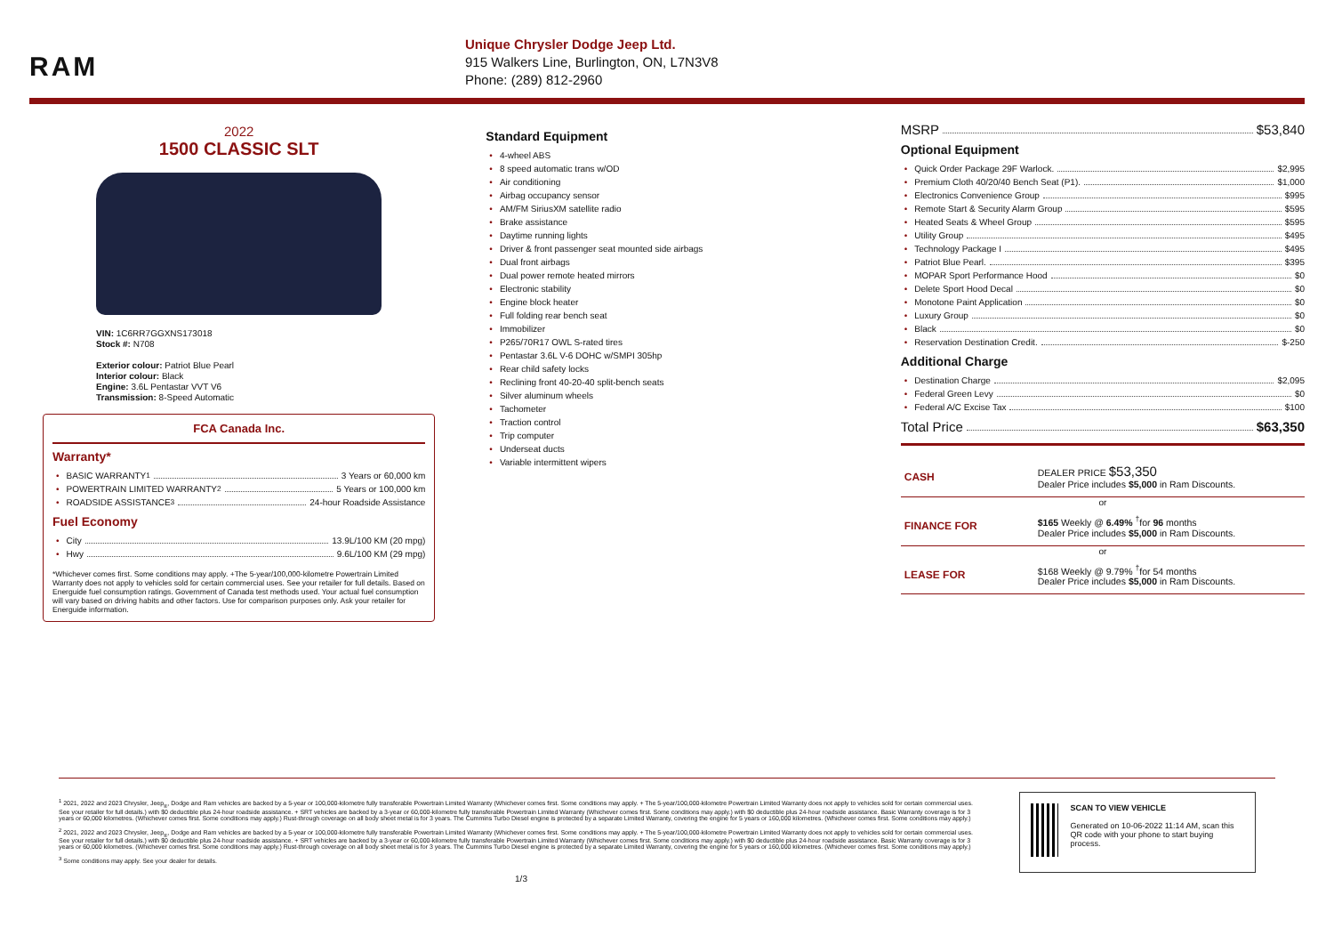RAM
Unique Chrysler Dodge Jeep Ltd.
915 Walkers Line, Burlington, ON, L7N3V8
Phone: (289) 812-2960
2022
1500 CLASSIC SLT
VIN: 1C6RR7GGXNS173018
Stock #: N708
Exterior colour: Patriot Blue Pearl
Interior colour: Black
Engine: 3.6L Pentastar VVT V6
Transmission: 8-Speed Automatic
FCA Canada Inc.
Warranty*
BASIC WARRANTY <sup>1</sup> 3 Years or 60,000 km
POWERTRAIN LIMITED WARRANTY <sup>2</sup> 5 Years or 100,000 km
ROADSIDE ASSISTANCE <sup>3</sup> 24-hour Roadside Assistance
Fuel Economy
City 13.9L/100 KM (20 mpg)
Hwy 9.6L/100 KM (29 mpg)
*Whichever comes first. Some conditions may apply. +The 5-year/100,000-kilometre Powertrain Limited Warranty does not apply to vehicles sold for certain commercial uses. See your retailer for full details. Based on Energuide fuel consumption ratings. Government of Canada test methods used. Your actual fuel consumption will vary based on driving habits and other factors. Use for comparison purposes only. Ask your retailer for Energuide information.
Standard Equipment
4-wheel ABS
8 speed automatic trans w/OD
Air conditioning
Airbag occupancy sensor
AM/FM SiriusXM satellite radio
Brake assistance
Daytime running lights
Driver & front passenger seat mounted side airbags
Dual front airbags
Dual power remote heated mirrors
Electronic stability
Engine block heater
Full folding rear bench seat
Immobilizer
P265/70R17 OWL S-rated tires
Pentastar 3.6L V-6 DOHC w/SMPI 305hp
Rear child safety locks
Reclining front 40-20-40 split-bench seats
Silver aluminum wheels
Tachometer
Traction control
Trip computer
Underseat ducts
Variable intermittent wipers
MSRP $53,840
Optional Equipment
Quick Order Package 29F Warlock. $2,995
Premium Cloth 40/20/40 Bench Seat (P1). $1,000
Electronics Convenience Group $995
Remote Start & Security Alarm Group $595
Heated Seats & Wheel Group $595
Utility Group $495
Technology Package I $495
Patriot Blue Pearl. $395
MOPAR Sport Performance Hood $0
Delete Sport Hood Decal $0
Monotone Paint Application $0
Luxury Group $0
Black $0
Reservation Destination Credit. $-250
Additional Charge
Destination Charge $2,095
Federal Green Levy $0
Federal A/C Excise Tax $100
Total Price $63,350
CASH DEALER PRICE $53,350
Dealer Price includes $5,000 in Ram Discounts.
or
FINANCE FOR $165 Weekly @ 6.49% <sup>†</sup>for 96 months
Dealer Price includes $5,000 in Ram Discounts.
or
LEASE FOR $168 Weekly @ 9.79% <sup>†</sup>for 54 months
Dealer Price includes $5,000 in Ram Discounts.
<sup>1</sup> 2021, 2022 and 2023 Chrysler, Jeep<sub>®</sub>, Dodge and Ram vehicles are backed by a 5-year or 100,000-kilometre fully transferable Powertrain Limited Warranty (Whichever comes first. Some conditions may apply. + The 5-year/100,000-kilometre Powertrain Limited Warranty does not apply to vehicles sold for certain commercial uses. See your retailer for full details.) with $0 deductible plus 24-hour roadside assistance. + SRT vehicles are backed by a 3-year or 60,000-kilometre fully transferable Powertrain Limited Warranty (Whichever comes first. Some conditions may apply.) with $0 deductible plus 24-hour roadside assistance. Basic Warranty coverage is for 3 years or 60,000 kilometres. (Whichever comes first. Some conditions may apply.) Rust-through coverage on all body sheet metal is for 3 years. The Cummins Turbo Diesel engine is protected by a separate Limited Warranty, covering the engine for 5 years or 160,000 kilometres. (Whichever comes first. Some conditions may apply.)
<sup>2</sup> 2021, 2022 and 2023 Chrysler, Jeep<sub>®</sub>, Dodge and Ram vehicles are backed by a 5-year or 100,000-kilometre fully transferable Powertrain Limited Warranty (Whichever comes first. Some conditions may apply. + The 5-year/100,000-kilometre Powertrain Limited Warranty does not apply to vehicles sold for certain commercial uses. See your retailer for full details.) with $0 deductible plus 24-hour roadside assistance. + SRT vehicles are backed by a 3-year or 60,000-kilometre fully transferable Powertrain Limited Warranty (Whichever comes first. Some conditions may apply.) with $0 deductible plus 24-hour roadside assistance. Basic Warranty coverage is for 3 years or 60,000 kilometres. (Whichever comes first. Some conditions may apply.) Rust-through coverage on all body sheet metal is for 3 years. The Cummins Turbo Diesel engine is protected by a separate Limited Warranty, covering the engine for 5 years or 160,000 kilometres. (Whichever comes first. Some conditions may apply.)
<sup>3</sup> Some conditions may apply. See your dealer for details.
1/3
SCAN TO VIEW VEHICLE
Generated on 10-06-2022 11:14 AM, scan this QR code with your phone to start buying process.